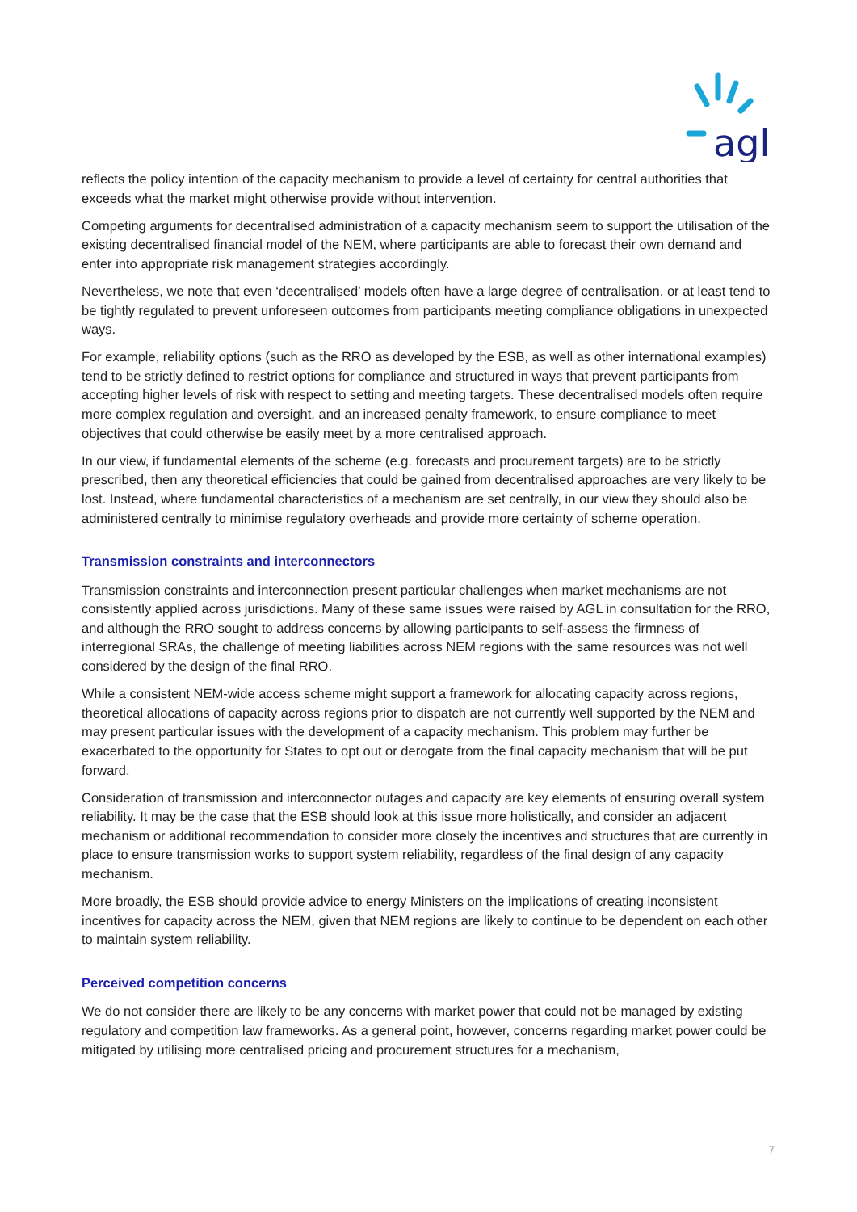agl
reflects the policy intention of the capacity mechanism to provide a level of certainty for central authorities that exceeds what the market might otherwise provide without intervention.
Competing arguments for decentralised administration of a capacity mechanism seem to support the utilisation of the existing decentralised financial model of the NEM, where participants are able to forecast their own demand and enter into appropriate risk management strategies accordingly.
Nevertheless, we note that even ‘decentralised’ models often have a large degree of centralisation, or at least tend to be tightly regulated to prevent unforeseen outcomes from participants meeting compliance obligations in unexpected ways.
For example, reliability options (such as the RRO as developed by the ESB, as well as other international examples) tend to be strictly defined to restrict options for compliance and structured in ways that prevent participants from accepting higher levels of risk with respect to setting and meeting targets. These decentralised models often require more complex regulation and oversight, and an increased penalty framework, to ensure compliance to meet objectives that could otherwise be easily meet by a more centralised approach.
In our view, if fundamental elements of the scheme (e.g. forecasts and procurement targets) are to be strictly prescribed, then any theoretical efficiencies that could be gained from decentralised approaches are very likely to be lost. Instead, where fundamental characteristics of a mechanism are set centrally, in our view they should also be administered centrally to minimise regulatory overheads and provide more certainty of scheme operation.
Transmission constraints and interconnectors
Transmission constraints and interconnection present particular challenges when market mechanisms are not consistently applied across jurisdictions. Many of these same issues were raised by AGL in consultation for the RRO, and although the RRO sought to address concerns by allowing participants to self-assess the firmness of interregional SRAs, the challenge of meeting liabilities across NEM regions with the same resources was not well considered by the design of the final RRO.
While a consistent NEM-wide access scheme might support a framework for allocating capacity across regions, theoretical allocations of capacity across regions prior to dispatch are not currently well supported by the NEM and may present particular issues with the development of a capacity mechanism. This problem may further be exacerbated to the opportunity for States to opt out or derogate from the final capacity mechanism that will be put forward.
Consideration of transmission and interconnector outages and capacity are key elements of ensuring overall system reliability. It may be the case that the ESB should look at this issue more holistically, and consider an adjacent mechanism or additional recommendation to consider more closely the incentives and structures that are currently in place to ensure transmission works to support system reliability, regardless of the final design of any capacity mechanism.
More broadly, the ESB should provide advice to energy Ministers on the implications of creating inconsistent incentives for capacity across the NEM, given that NEM regions are likely to continue to be dependent on each other to maintain system reliability.
Perceived competition concerns
We do not consider there are likely to be any concerns with market power that could not be managed by existing regulatory and competition law frameworks. As a general point, however, concerns regarding market power could be mitigated by utilising more centralised pricing and procurement structures for a mechanism,
7